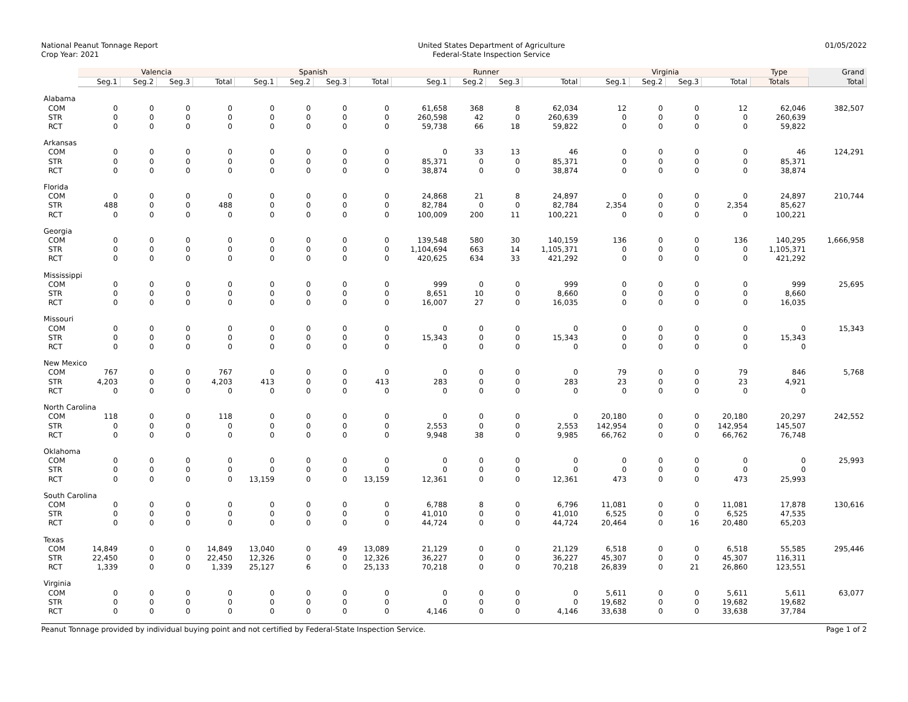National Peanut Tonnage Report
Crop Year: 2021
United States Department of Agriculture
Federal-State Inspection Service
01/05/2022
| | Valencia | | | | Spanish | | | | Runner | | | | Virginia | | | | Type | Grand |
| --- | --- | --- | --- | --- | --- | --- | --- | --- | --- | --- | --- | --- | --- | --- | --- | --- | --- | --- |
| | Seg.1 | Seg.2 | Seg.3 | Total | Seg.1 | Seg.2 | Seg.3 | Total | Seg.1 | Seg.2 | Seg.3 | Total | Seg.1 | Seg.2 | Seg.3 | Total | Totals | Total |
| Alabama | | | | | | | | | | | | | | | | | | |
| COM | 0 | 0 | 0 | 0 | 0 | 0 | 0 | 0 | 61,658 | 368 | 8 | 62,034 | 12 | 0 | 0 | 12 | 62,046 | 382,507 |
| STR | 0 | 0 | 0 | 0 | 0 | 0 | 0 | 0 | 260,598 | 42 | 0 | 260,639 | 0 | 0 | 0 | 0 | 260,639 | |
| RCT | 0 | 0 | 0 | 0 | 0 | 0 | 0 | 0 | 59,738 | 66 | 18 | 59,822 | 0 | 0 | 0 | 0 | 59,822 | |
| Arkansas | | | | | | | | | | | | | | | | | | |
| COM | 0 | 0 | 0 | 0 | 0 | 0 | 0 | 0 | 0 | 33 | 13 | 46 | 0 | 0 | 0 | 0 | 46 | 124,291 |
| STR | 0 | 0 | 0 | 0 | 0 | 0 | 0 | 0 | 85,371 | 0 | 0 | 85,371 | 0 | 0 | 0 | 0 | 85,371 | |
| RCT | 0 | 0 | 0 | 0 | 0 | 0 | 0 | 0 | 38,874 | 0 | 0 | 38,874 | 0 | 0 | 0 | 0 | 38,874 | |
| Florida | | | | | | | | | | | | | | | | | | |
| COM | 0 | 0 | 0 | 0 | 0 | 0 | 0 | 0 | 24,868 | 21 | 8 | 24,897 | 0 | 0 | 0 | 0 | 24,897 | 210,744 |
| STR | 488 | 0 | 0 | 488 | 0 | 0 | 0 | 0 | 82,784 | 0 | 0 | 82,784 | 2,354 | 0 | 0 | 2,354 | 85,627 | |
| RCT | 0 | 0 | 0 | 0 | 0 | 0 | 0 | 0 | 100,009 | 200 | 11 | 100,221 | 0 | 0 | 0 | 0 | 100,221 | |
| Georgia | | | | | | | | | | | | | | | | | | |
| COM | 0 | 0 | 0 | 0 | 0 | 0 | 0 | 0 | 139,548 | 580 | 30 | 140,159 | 136 | 0 | 0 | 136 | 140,295 | 1,666,958 |
| STR | 0 | 0 | 0 | 0 | 0 | 0 | 0 | 0 | 1,104,694 | 663 | 14 | 1,105,371 | 0 | 0 | 0 | 0 | 1,105,371 | |
| RCT | 0 | 0 | 0 | 0 | 0 | 0 | 0 | 0 | 420,625 | 634 | 33 | 421,292 | 0 | 0 | 0 | 0 | 421,292 | |
| Mississippi | | | | | | | | | | | | | | | | | | |
| COM | 0 | 0 | 0 | 0 | 0 | 0 | 0 | 0 | 999 | 0 | 0 | 999 | 0 | 0 | 0 | 0 | 999 | 25,695 |
| STR | 0 | 0 | 0 | 0 | 0 | 0 | 0 | 0 | 8,651 | 10 | 0 | 8,660 | 0 | 0 | 0 | 0 | 8,660 | |
| RCT | 0 | 0 | 0 | 0 | 0 | 0 | 0 | 0 | 16,007 | 27 | 0 | 16,035 | 0 | 0 | 0 | 0 | 16,035 | |
| Missouri | | | | | | | | | | | | | | | | | | |
| COM | 0 | 0 | 0 | 0 | 0 | 0 | 0 | 0 | 0 | 0 | 0 | 0 | 0 | 0 | 0 | 0 | 0 | 15,343 |
| STR | 0 | 0 | 0 | 0 | 0 | 0 | 0 | 0 | 15,343 | 0 | 0 | 15,343 | 0 | 0 | 0 | 0 | 15,343 | |
| RCT | 0 | 0 | 0 | 0 | 0 | 0 | 0 | 0 | 0 | 0 | 0 | 0 | 0 | 0 | 0 | 0 | 0 | |
| New Mexico | | | | | | | | | | | | | | | | | | |
| COM | 767 | 0 | 0 | 767 | 0 | 0 | 0 | 0 | 0 | 0 | 0 | 0 | 79 | 0 | 0 | 79 | 846 | 5,768 |
| STR | 4,203 | 0 | 0 | 4,203 | 413 | 0 | 0 | 413 | 283 | 0 | 0 | 283 | 23 | 0 | 0 | 23 | 4,921 | |
| RCT | 0 | 0 | 0 | 0 | 0 | 0 | 0 | 0 | 0 | 0 | 0 | 0 | 0 | 0 | 0 | 0 | 0 | |
| North Carolina | | | | | | | | | | | | | | | | | | |
| COM | 118 | 0 | 0 | 118 | 0 | 0 | 0 | 0 | 0 | 0 | 0 | 0 | 20,180 | 0 | 0 | 20,180 | 20,297 | 242,552 |
| STR | 0 | 0 | 0 | 0 | 0 | 0 | 0 | 0 | 2,553 | 0 | 0 | 2,553 | 142,954 | 0 | 0 | 142,954 | 145,507 | |
| RCT | 0 | 0 | 0 | 0 | 0 | 0 | 0 | 0 | 9,948 | 38 | 0 | 9,985 | 66,762 | 0 | 0 | 66,762 | 76,748 | |
| Oklahoma | | | | | | | | | | | | | | | | | | |
| COM | 0 | 0 | 0 | 0 | 0 | 0 | 0 | 0 | 0 | 0 | 0 | 0 | 0 | 0 | 0 | 0 | 0 | 25,993 |
| STR | 0 | 0 | 0 | 0 | 0 | 0 | 0 | 0 | 0 | 0 | 0 | 0 | 0 | 0 | 0 | 0 | 0 | |
| RCT | 0 | 0 | 0 | 0 | 13,159 | 0 | 0 | 13,159 | 12,361 | 0 | 0 | 12,361 | 473 | 0 | 0 | 473 | 25,993 | |
| South Carolina | | | | | | | | | | | | | | | | | | |
| COM | 0 | 0 | 0 | 0 | 0 | 0 | 0 | 0 | 6,788 | 8 | 0 | 6,796 | 11,081 | 0 | 0 | 11,081 | 17,878 | 130,616 |
| STR | 0 | 0 | 0 | 0 | 0 | 0 | 0 | 0 | 41,010 | 0 | 0 | 41,010 | 6,525 | 0 | 0 | 6,525 | 47,535 | |
| RCT | 0 | 0 | 0 | 0 | 0 | 0 | 0 | 0 | 44,724 | 0 | 0 | 44,724 | 20,464 | 0 | 16 | 20,480 | 65,203 | |
| Texas | | | | | | | | | | | | | | | | | | |
| COM | 14,849 | 0 | 0 | 14,849 | 13,040 | 0 | 49 | 13,089 | 21,129 | 0 | 0 | 21,129 | 6,518 | 0 | 0 | 6,518 | 55,585 | 295,446 |
| STR | 22,450 | 0 | 0 | 22,450 | 12,326 | 0 | 0 | 12,326 | 36,227 | 0 | 0 | 36,227 | 45,307 | 0 | 0 | 45,307 | 116,311 | |
| RCT | 1,339 | 0 | 0 | 1,339 | 25,127 | 6 | 0 | 25,133 | 70,218 | 0 | 0 | 70,218 | 26,839 | 0 | 21 | 26,860 | 123,551 | |
| Virginia | | | | | | | | | | | | | | | | | | |
| COM | 0 | 0 | 0 | 0 | 0 | 0 | 0 | 0 | 0 | 0 | 0 | 0 | 5,611 | 0 | 0 | 5,611 | 5,611 | 63,077 |
| STR | 0 | 0 | 0 | 0 | 0 | 0 | 0 | 0 | 0 | 0 | 0 | 0 | 19,682 | 0 | 0 | 19,682 | 19,682 | |
| RCT | 0 | 0 | 0 | 0 | 0 | 0 | 0 | 0 | 4,146 | 0 | 0 | 4,146 | 33,638 | 0 | 0 | 33,638 | 37,784 | |
Peanut Tonnage provided by individual buying point and not certified by Federal-State Inspection Service.
Page 1 of 2